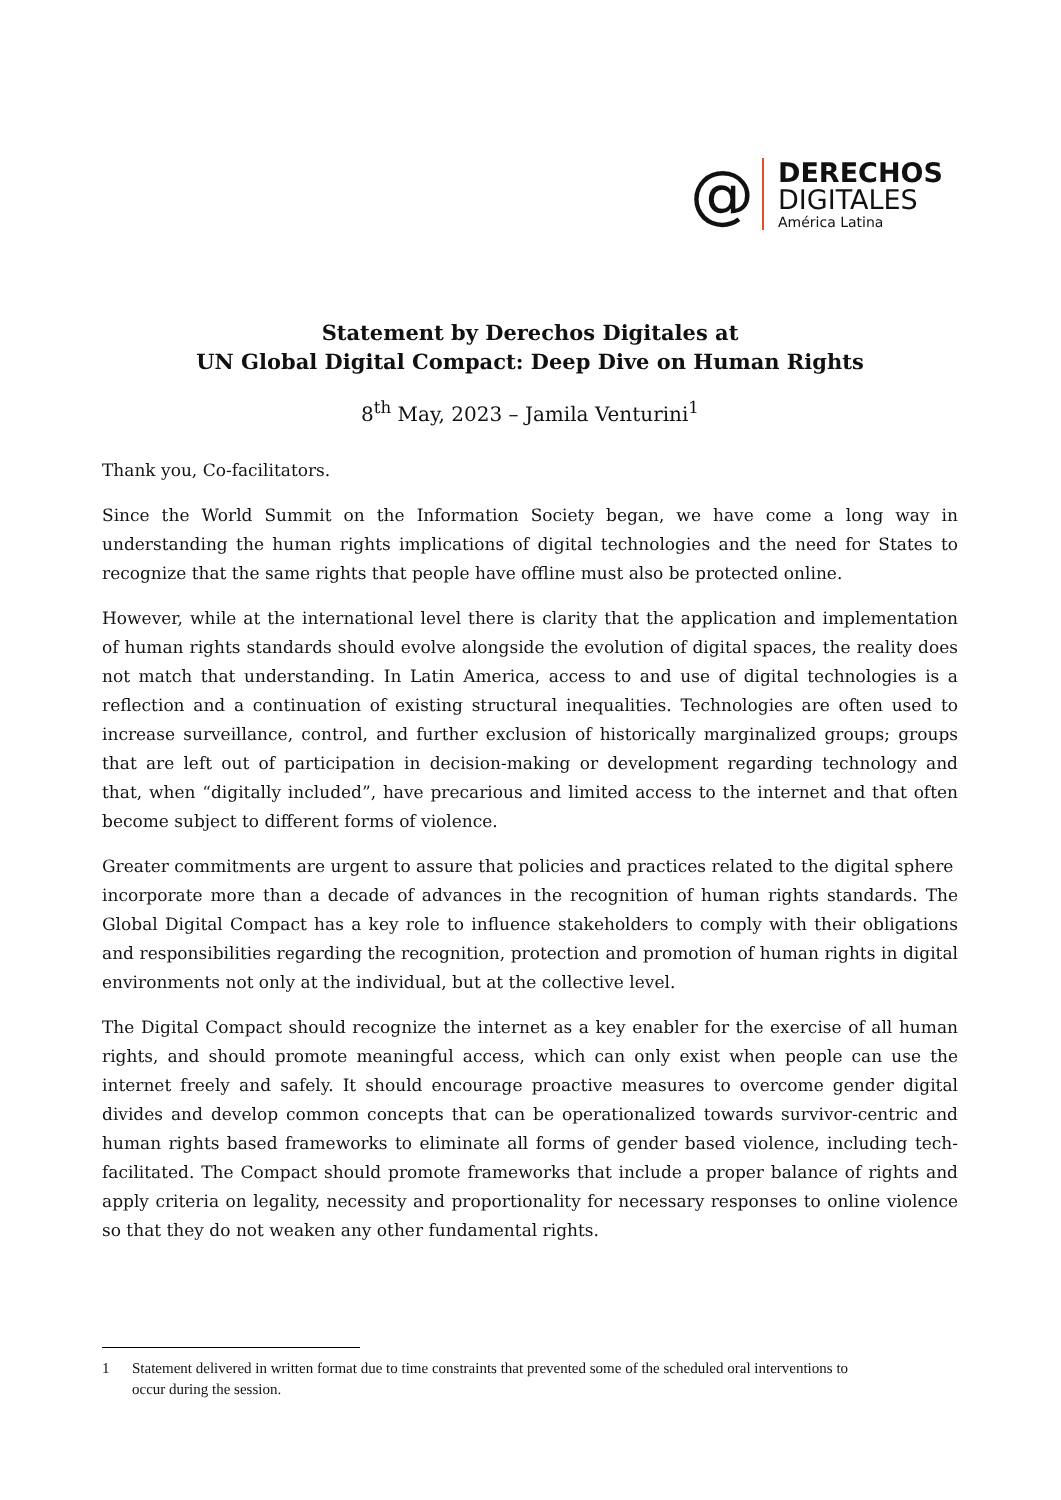@
DERECHOS
DIGITALES
América Latina
Statement by Derechos Digitales at
UN Global Digital Compact: Deep Dive on Human Rights
8<sup>th</sup> May, 2023 – Jamila Venturini<sup>1</sup>
Thank you, Co-facilitators.
Since the World Summit on the Information Society began, we have come a long way in understanding the human rights implications of digital technologies and the need for States to recognize that the same rights that people have offline must also be protected online.
However, while at the international level there is clarity that the application and implementation of human rights standards should evolve alongside the evolution of digital spaces, the reality does not match that understanding. In Latin America, access to and use of digital technologies is a reflection and a continuation of existing structural inequalities. Technologies are often used to increase surveillance, control, and further exclusion of historically marginalized groups; groups that are left out of participation in decision-making or development regarding technology and that, when “digitally included”, have precarious and limited access to the internet and that often become subject to different forms of violence.
Greater commitments are urgent to assure that policies and practices related to the digital sphere
incorporate more than a decade of advances in the recognition of human rights standards. The Global Digital Compact has a key role to influence stakeholders to comply with their obligations and responsibilities regarding the recognition, protection and promotion of human rights in digital environments not only at the individual, but at the collective level.
The Digital Compact should recognize the internet as a key enabler for the exercise of all human rights, and should promote meaningful access, which can only exist when people can use the internet freely and safely. It should encourage proactive measures to overcome gender digital divides and develop common concepts that can be operationalized towards survivor-centric and human rights based frameworks to eliminate all forms of gender based violence, including tech-facilitated. The Compact should promote frameworks that include a proper balance of rights and apply criteria on legality, necessity and proportionality for necessary responses to online violence so that they do not weaken any other fundamental rights.
1
Statement delivered in written format due to time constraints that prevented some of the scheduled oral interventions to occur during the session.